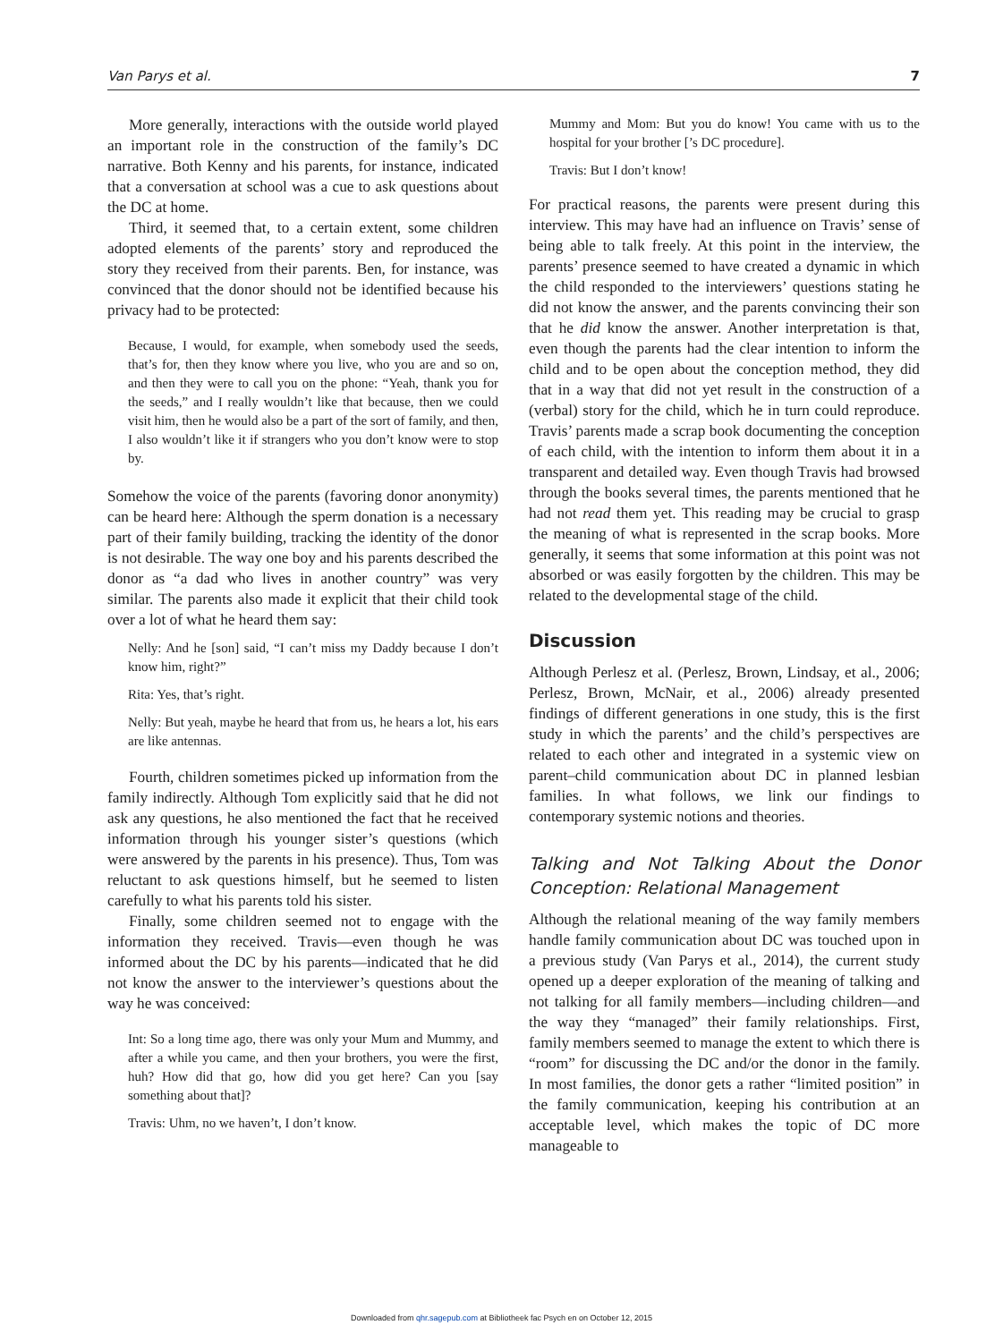Van Parys et al. 7
More generally, interactions with the outside world played an important role in the construction of the family’s DC narrative. Both Kenny and his parents, for instance, indicated that a conversation at school was a cue to ask questions about the DC at home.
Third, it seemed that, to a certain extent, some children adopted elements of the parents’ story and reproduced the story they received from their parents. Ben, for instance, was convinced that the donor should not be identified because his privacy had to be protected:
Because, I would, for example, when somebody used the seeds, that’s for, then they know where you live, who you are and so on, and then they were to call you on the phone: “Yeah, thank you for the seeds,” and I really wouldn’t like that because, then we could visit him, then he would also be a part of the sort of family, and then, I also wouldn’t like it if strangers who you don’t know were to stop by.
Somehow the voice of the parents (favoring donor anonymity) can be heard here: Although the sperm donation is a necessary part of their family building, tracking the identity of the donor is not desirable. The way one boy and his parents described the donor as “a dad who lives in another country” was very similar. The parents also made it explicit that their child took over a lot of what he heard them say:
Nelly: And he [son] said, “I can’t miss my Daddy because I don’t know him, right?”
Rita: Yes, that’s right.
Nelly: But yeah, maybe he heard that from us, he hears a lot, his ears are like antennas.
Fourth, children sometimes picked up information from the family indirectly. Although Tom explicitly said that he did not ask any questions, he also mentioned the fact that he received information through his younger sister’s questions (which were answered by the parents in his presence). Thus, Tom was reluctant to ask questions himself, but he seemed to listen carefully to what his parents told his sister.
Finally, some children seemed not to engage with the information they received. Travis—even though he was informed about the DC by his parents—indicated that he did not know the answer to the interviewer’s questions about the way he was conceived:
Int: So a long time ago, there was only your Mum and Mummy, and after a while you came, and then your brothers, you were the first, huh? How did that go, how did you get here? Can you [say something about that]?
Travis: Uhm, no we haven’t, I don’t know.
Mummy and Mom: But you do know! You came with us to the hospital for your brother [’s DC procedure].
Travis: But I don’t know!
For practical reasons, the parents were present during this interview. This may have had an influence on Travis’ sense of being able to talk freely. At this point in the interview, the parents’ presence seemed to have created a dynamic in which the child responded to the interviewers’ questions stating he did not know the answer, and the parents convincing their son that he did know the answer. Another interpretation is that, even though the parents had the clear intention to inform the child and to be open about the conception method, they did that in a way that did not yet result in the construction of a (verbal) story for the child, which he in turn could reproduce. Travis’ parents made a scrap book documenting the conception of each child, with the intention to inform them about it in a transparent and detailed way. Even though Travis had browsed through the books several times, the parents mentioned that he had not read them yet. This reading may be crucial to grasp the meaning of what is represented in the scrap books. More generally, it seems that some information at this point was not absorbed or was easily forgotten by the children. This may be related to the developmental stage of the child.
Discussion
Although Perlesz et al. (Perlesz, Brown, Lindsay, et al., 2006; Perlesz, Brown, McNair, et al., 2006) already presented findings of different generations in one study, this is the first study in which the parents’ and the child’s perspectives are related to each other and integrated in a systemic view on parent–child communication about DC in planned lesbian families. In what follows, we link our findings to contemporary systemic notions and theories.
Talking and Not Talking About the Donor Conception: Relational Management
Although the relational meaning of the way family members handle family communication about DC was touched upon in a previous study (Van Parys et al., 2014), the current study opened up a deeper exploration of the meaning of talking and not talking for all family members—including children—and the way they “managed” their family relationships. First, family members seemed to manage the extent to which there is “room” for discussing the DC and/or the donor in the family. In most families, the donor gets a rather “limited position” in the family communication, keeping his contribution at an acceptable level, which makes the topic of DC more manageable to
Downloaded from qhr.sagepub.com at Bibliotheek fac Psych en on October 12, 2015